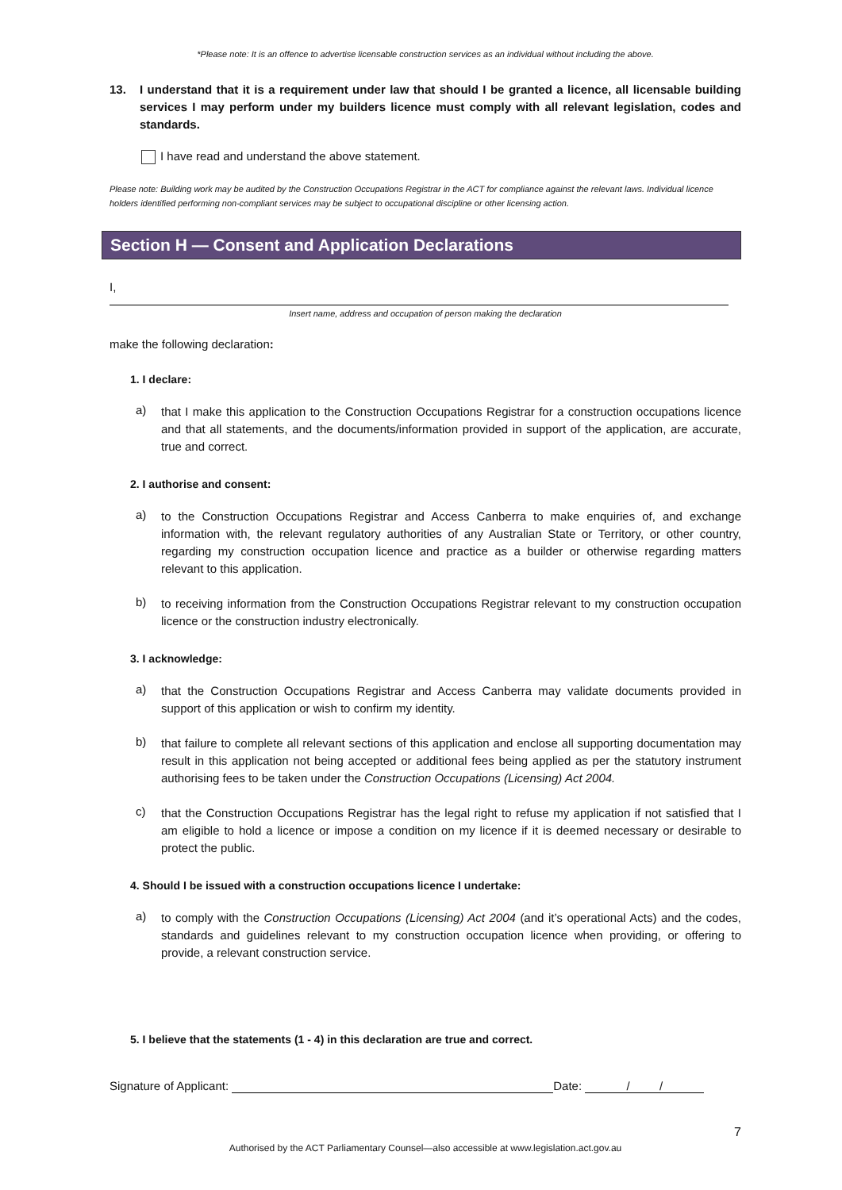*Please note: It is an offence to advertise licensable construction services as an individual without including the above.
13. I understand that it is a requirement under law that should I be granted a licence, all licensable building services I may perform under my builders licence must comply with all relevant legislation, codes and standards.
I have read and understand the above statement.
Please note: Building work may be audited by the Construction Occupations Registrar in the ACT for compliance against the relevant laws. Individual licence holders identified performing non-compliant services may be subject to occupational discipline or other licensing action.
Section H — Consent and Application Declarations
I,
Insert name, address and occupation of person making the declaration
make the following declaration:
1. I declare:
a) that I make this application to the Construction Occupations Registrar for a construction occupations licence and that all statements, and the documents/information provided in support of the application, are accurate, true and correct.
2. I authorise and consent:
a) to the Construction Occupations Registrar and Access Canberra to make enquiries of, and exchange information with, the relevant regulatory authorities of any Australian State or Territory, or other country, regarding my construction occupation licence and practice as a builder or otherwise regarding matters relevant to this application.
b) to receiving information from the Construction Occupations Registrar relevant to my construction occupation licence or the construction industry electronically.
3. I acknowledge:
a) that the Construction Occupations Registrar and Access Canberra may validate documents provided in support of this application or wish to confirm my identity.
b) that failure to complete all relevant sections of this application and enclose all supporting documentation may result in this application not being accepted or additional fees being applied as per the statutory instrument authorising fees to be taken under the Construction Occupations (Licensing) Act 2004.
c) that the Construction Occupations Registrar has the legal right to refuse my application if not satisfied that I am eligible to hold a licence or impose a condition on my licence if it is deemed necessary or desirable to protect the public.
4. Should I be issued with a construction occupations licence I undertake:
a) to comply with the Construction Occupations (Licensing) Act 2004 (and it’s operational Acts) and the codes, standards and guidelines relevant to my construction occupation licence when providing, or offering to provide, a relevant construction service.
5. I believe that the statements (1 - 4) in this declaration are true and correct.
Signature of Applicant: Date: / /
7
Authorised by the ACT Parliamentary Counsel—also accessible at www.legislation.act.gov.au